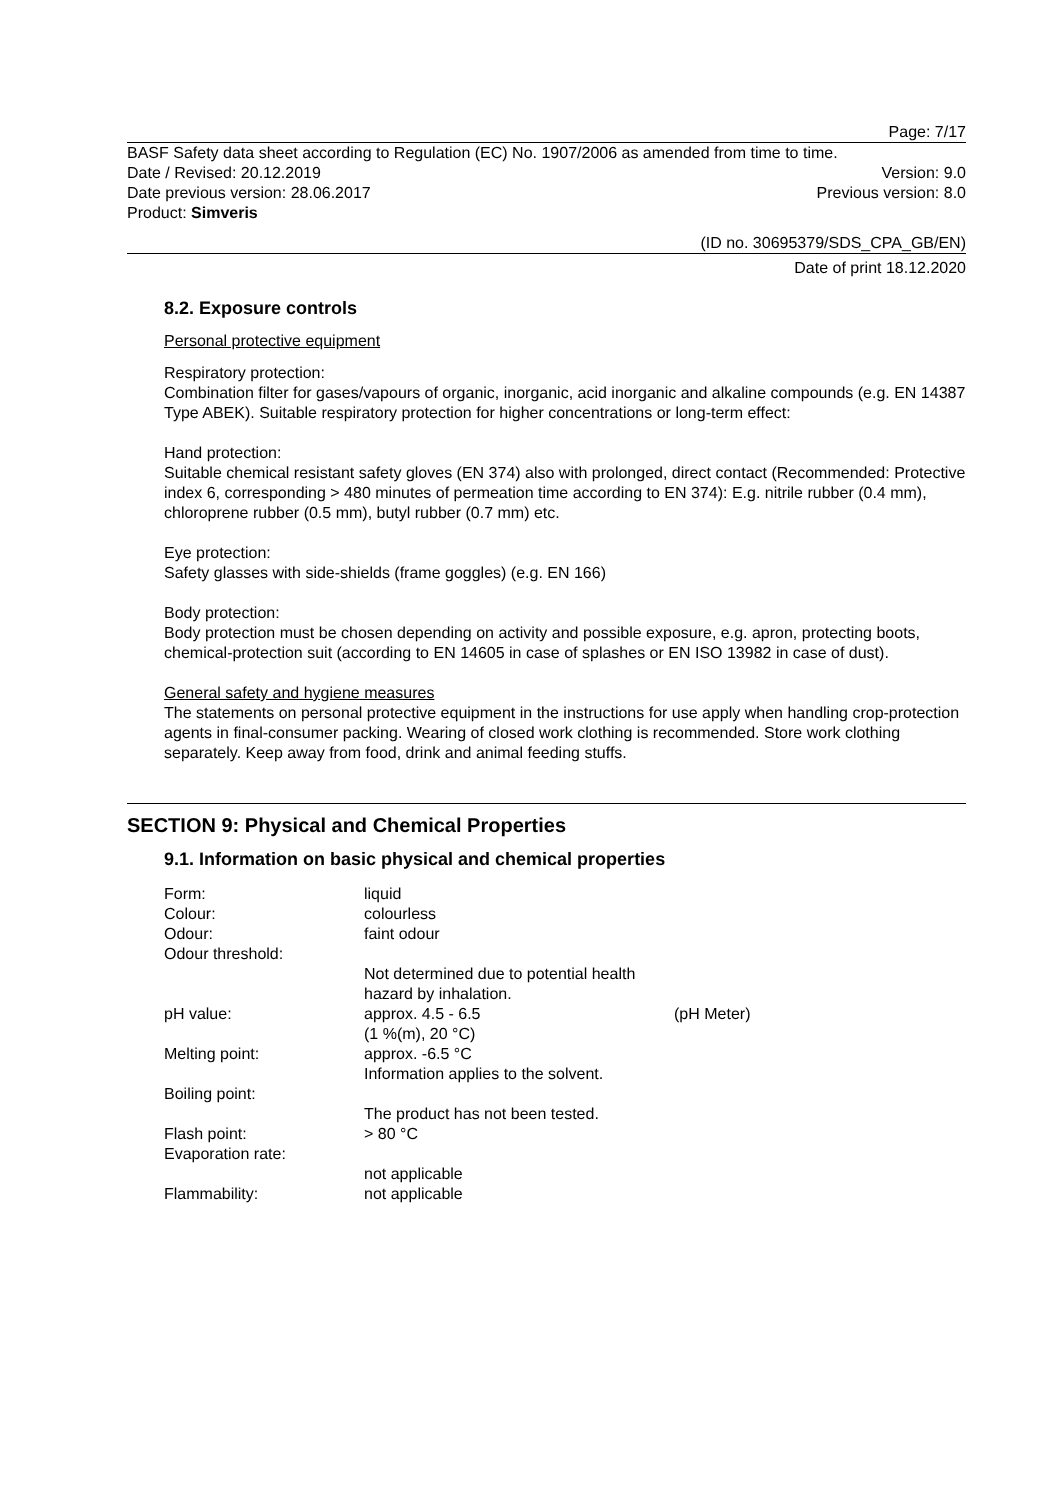Page: 7/17
BASF Safety data sheet according to Regulation (EC) No. 1907/2006 as amended from time to time.
Date / Revised: 20.12.2019 Version: 9.0
Date previous version: 28.06.2017 Previous version: 8.0
Product: Simveris
(ID no. 30695379/SDS_CPA_GB/EN)
Date of print 18.12.2020
8.2. Exposure controls
Personal protective equipment
Respiratory protection:
Combination filter for gases/vapours of organic, inorganic, acid inorganic and alkaline compounds (e.g. EN 14387 Type ABEK). Suitable respiratory protection for higher concentrations or long-term effect:
Hand protection:
Suitable chemical resistant safety gloves (EN 374) also with prolonged, direct contact (Recommended: Protective index 6, corresponding > 480 minutes of permeation time according to EN 374): E.g. nitrile rubber (0.4 mm), chloroprene rubber (0.5 mm), butyl rubber (0.7 mm) etc.
Eye protection:
Safety glasses with side-shields (frame goggles) (e.g. EN 166)
Body protection:
Body protection must be chosen depending on activity and possible exposure, e.g. apron, protecting boots, chemical-protection suit (according to EN 14605 in case of splashes or EN ISO 13982 in case of dust).
General safety and hygiene measures
The statements on personal protective equipment in the instructions for use apply when handling crop-protection agents in final-consumer packing. Wearing of closed work clothing is recommended. Store work clothing separately. Keep away from food, drink and animal feeding stuffs.
SECTION 9: Physical and Chemical Properties
9.1. Information on basic physical and chemical properties
| Form: | liquid | |
| Colour: | colourless | |
| Odour: | faint odour | |
| Odour threshold: | | |
| | Not determined due to potential health hazard by inhalation. | |
| pH value: | approx. 4.5 - 6.5 (1 %(m), 20 °C) | (pH Meter) |
| Melting point: | approx. -6.5 °C Information applies to the solvent. | |
| Boiling point: | | |
| | The product has not been tested. | |
| Flash point: | > 80 °C | |
| Evaporation rate: | | |
| | not applicable | |
| Flammability: | not applicable | |